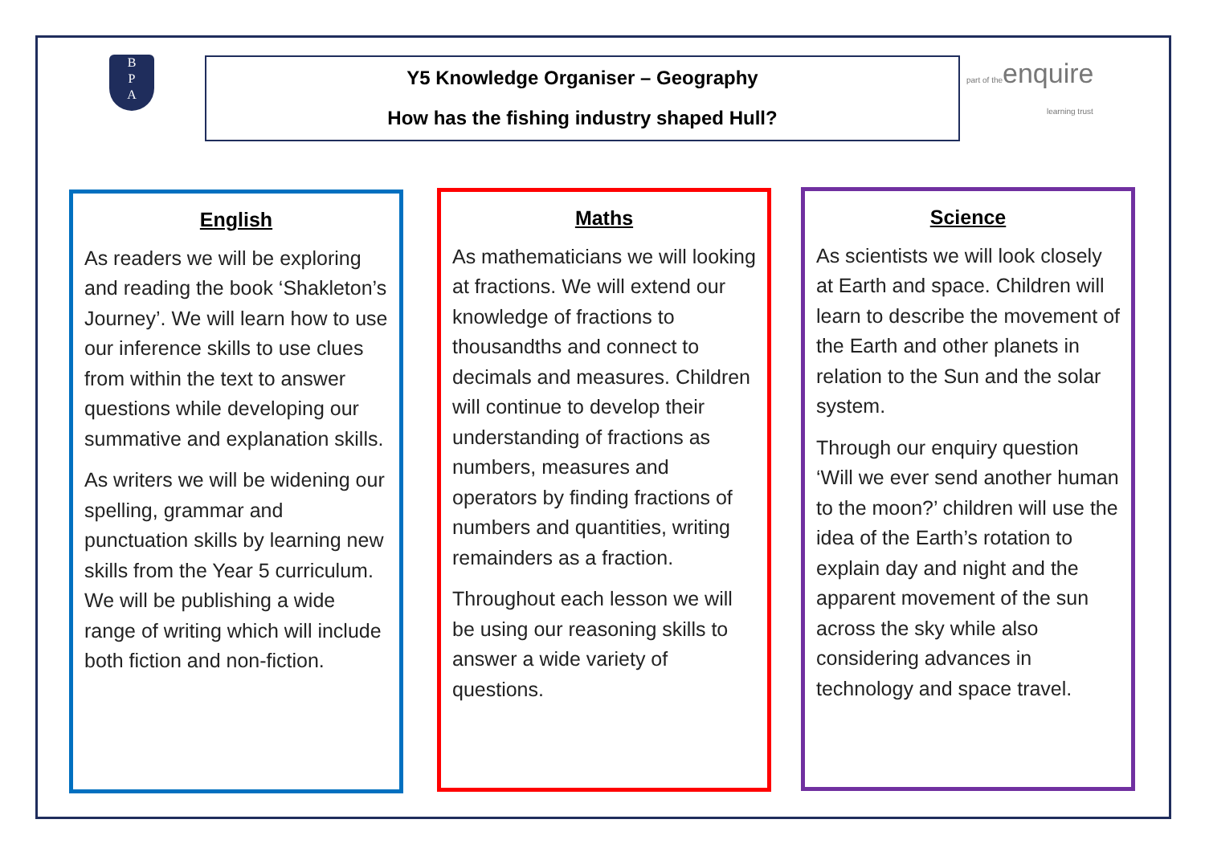B
P
A
Y5 Knowledge Organiser – Geography
How has the fishing industry shaped Hull?
part of theenquire
learning trust
English
As readers we will be exploring and reading the book ‘Shakleton’s Journey’. We will learn how to use our inference skills to use clues from within the text to answer questions while developing our summative and explanation skills.
As writers we will be widening our spelling, grammar and punctuation skills by learning new skills from the Year 5 curriculum. We will be publishing a wide range of writing which will include both fiction and non-fiction.
Maths
As mathematicians we will looking at fractions. We will extend our knowledge of fractions to thousandths and connect to decimals and measures. Children will continue to develop their understanding of fractions as numbers, measures and operators by finding fractions of numbers and quantities, writing remainders as a fraction.
Throughout each lesson we will be using our reasoning skills to answer a wide variety of questions.
Science
As scientists we will look closely at Earth and space. Children will learn to describe the movement of the Earth and other planets in relation to the Sun and the solar system.
Through our enquiry question ‘Will we ever send another human to the moon?’ children will use the idea of the Earth’s rotation to explain day and night and the apparent movement of the sun across the sky while also considering advances in technology and space travel.